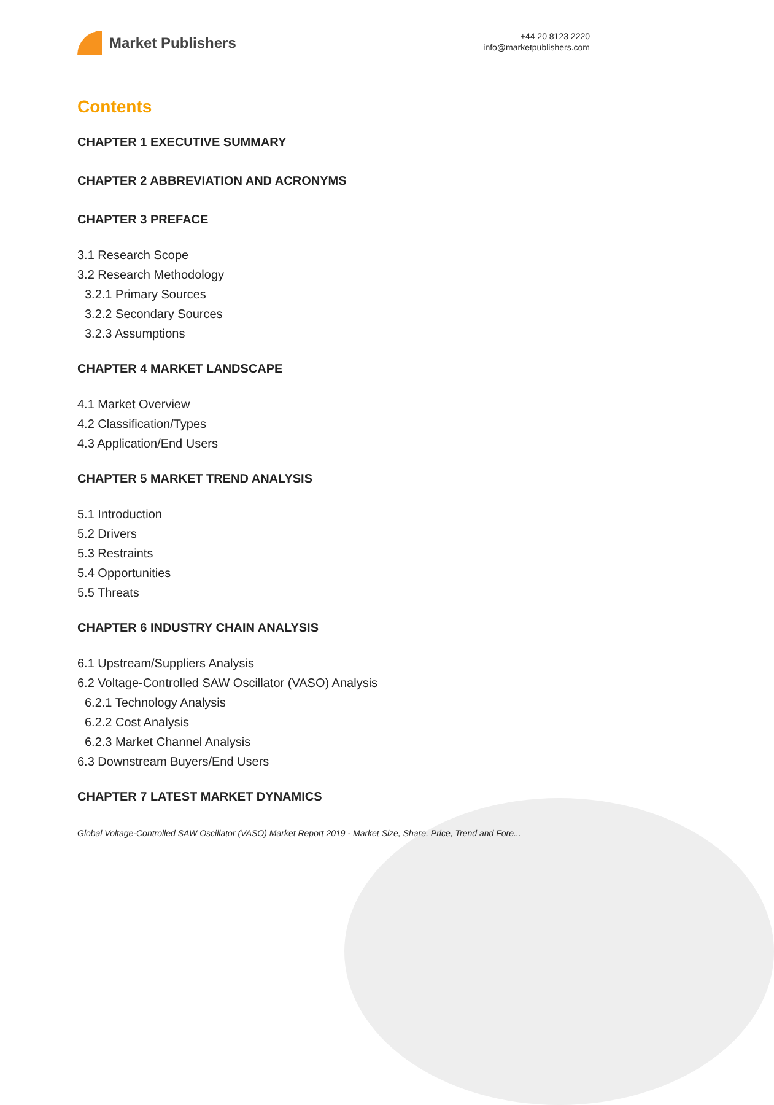Market Publishers
+44 20 8123 2220
info@marketpublishers.com
Contents
CHAPTER 1 EXECUTIVE SUMMARY
CHAPTER 2 ABBREVIATION AND ACRONYMS
CHAPTER 3 PREFACE
3.1 Research Scope
3.2 Research Methodology
3.2.1 Primary Sources
3.2.2 Secondary Sources
3.2.3 Assumptions
CHAPTER 4 MARKET LANDSCAPE
4.1 Market Overview
4.2 Classification/Types
4.3 Application/End Users
CHAPTER 5 MARKET TREND ANALYSIS
5.1 Introduction
5.2 Drivers
5.3 Restraints
5.4 Opportunities
5.5 Threats
CHAPTER 6 INDUSTRY CHAIN ANALYSIS
6.1 Upstream/Suppliers Analysis
6.2 Voltage-Controlled SAW Oscillator (VASO) Analysis
6.2.1 Technology Analysis
6.2.2 Cost Analysis
6.2.3 Market Channel Analysis
6.3 Downstream Buyers/End Users
CHAPTER 7 LATEST MARKET DYNAMICS
Global Voltage-Controlled SAW Oscillator (VASO) Market Report 2019 - Market Size, Share, Price, Trend and Fore...